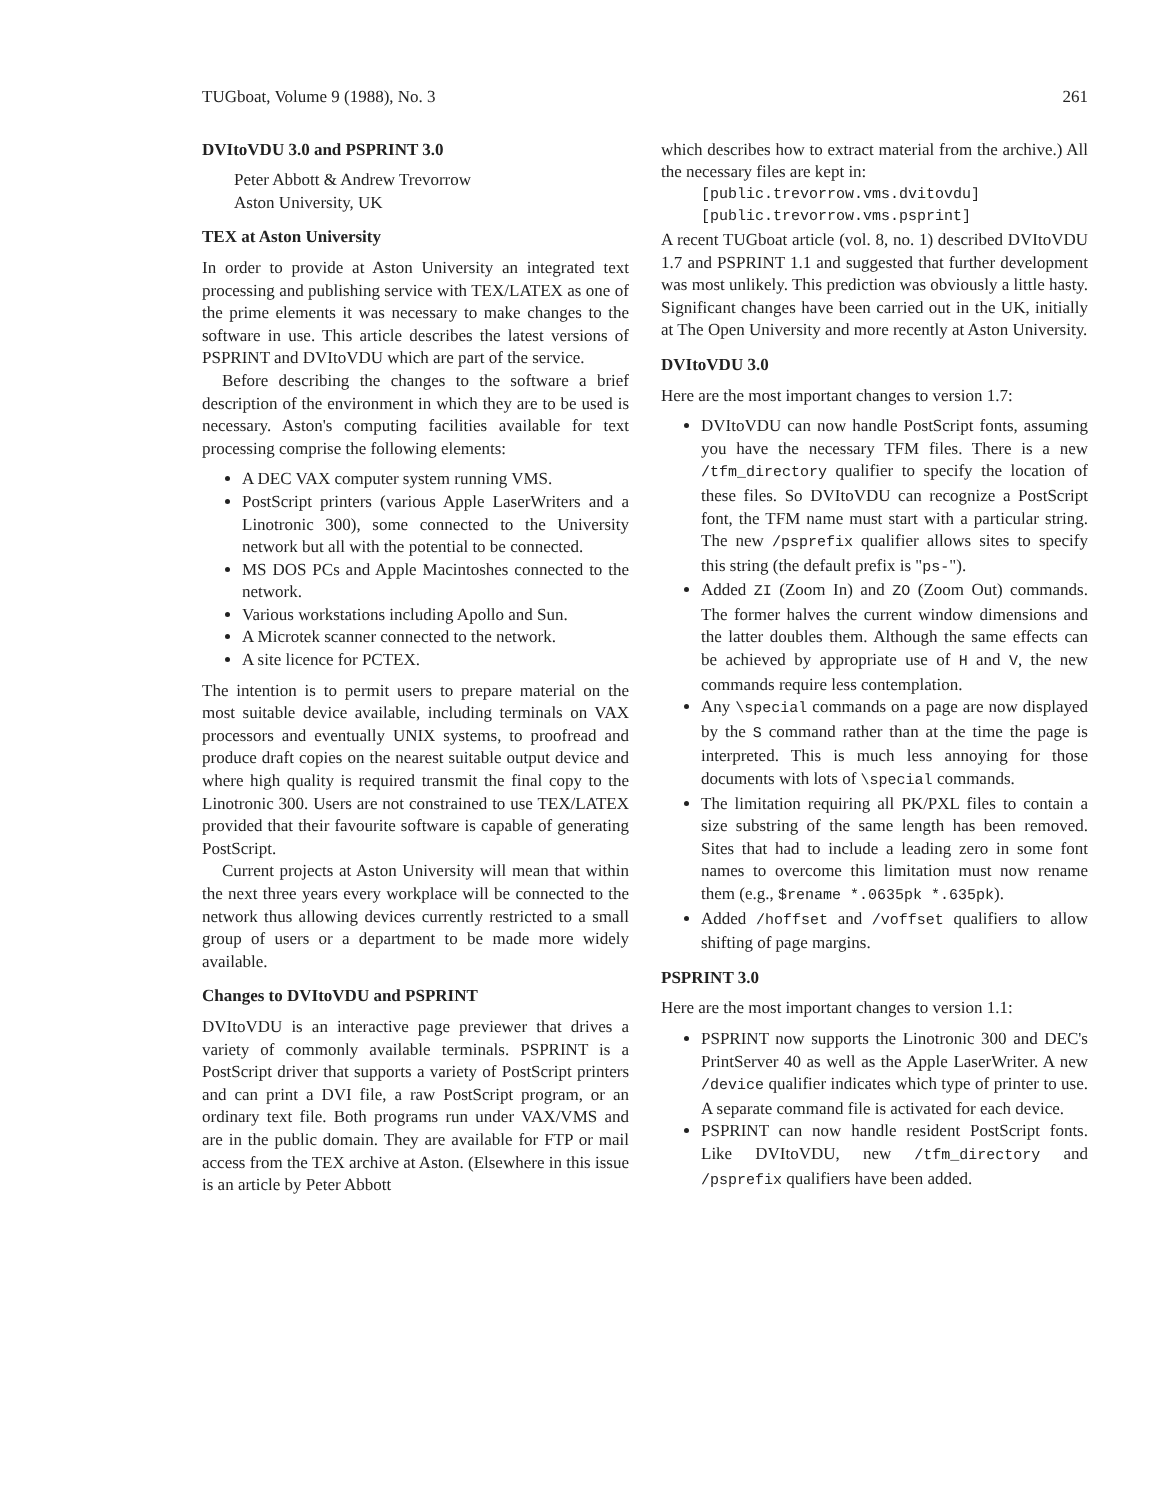TUGboat, Volume 9 (1988), No. 3 261
DVItoVDU 3.0 and PSPRINT 3.0
Peter Abbott & Andrew Trevorrow
Aston University, UK
TEX at Aston University
In order to provide at Aston University an integrated text processing and publishing service with TEX/LATEX as one of the prime elements it was necessary to make changes to the software in use. This article describes the latest versions of PSPRINT and DVItoVDU which are part of the service.
Before describing the changes to the software a brief description of the environment in which they are to be used is necessary. Aston's computing facilities available for text processing comprise the following elements:
A DEC VAX computer system running VMS.
PostScript printers (various Apple LaserWriters and a Linotronic 300), some connected to the University network but all with the potential to be connected.
MS DOS PCs and Apple Macintoshes connected to the network.
Various workstations including Apollo and Sun.
A Microtek scanner connected to the network.
A site licence for PCTEX.
The intention is to permit users to prepare material on the most suitable device available, including terminals on VAX processors and eventually UNIX systems, to proofread and produce draft copies on the nearest suitable output device and where high quality is required transmit the final copy to the Linotronic 300. Users are not constrained to use TEX/LATEX provided that their favourite software is capable of generating PostScript.
Current projects at Aston University will mean that within the next three years every workplace will be connected to the network thus allowing devices currently restricted to a small group of users or a department to be made more widely available.
Changes to DVItoVDU and PSPRINT
DVItoVDU is an interactive page previewer that drives a variety of commonly available terminals. PSPRINT is a PostScript driver that supports a variety of PostScript printers and can print a DVI file, a raw PostScript program, or an ordinary text file. Both programs run under VAX/VMS and are in the public domain. They are available for FTP or mail access from the TEX archive at Aston. (Elsewhere in this issue is an article by Peter Abbott
which describes how to extract material from the archive.) All the necessary files are kept in:
[public.trevorrow.vms.dvitovdu]
[public.trevorrow.vms.psprint]
A recent TUGboat article (vol. 8, no. 1) described DVItoVDU 1.7 and PSPRINT 1.1 and suggested that further development was most unlikely. This prediction was obviously a little hasty. Significant changes have been carried out in the UK, initially at The Open University and more recently at Aston University.
DVItoVDU 3.0
Here are the most important changes to version 1.7:
DVItoVDU can now handle PostScript fonts, assuming you have the necessary TFM files. There is a new /tfm_directory qualifier to specify the location of these files. So DVItoVDU can recognize a PostScript font, the TFM name must start with a particular string. The new /psprefix qualifier allows sites to specify this string (the default prefix is "ps-").
Added ZI (Zoom In) and ZO (Zoom Out) commands. The former halves the current window dimensions and the latter doubles them. Although the same effects can be achieved by appropriate use of H and V, the new commands require less contemplation.
Any \special commands on a page are now displayed by the S command rather than at the time the page is interpreted. This is much less annoying for those documents with lots of \special commands.
The limitation requiring all PK/PXL files to contain a size substring of the same length has been removed. Sites that had to include a leading zero in some font names to overcome this limitation must now rename them (e.g., $rename *.0635pk *.635pk).
Added /hoffset and /voffset qualifiers to allow shifting of page margins.
PSPRINT 3.0
Here are the most important changes to version 1.1:
PSPRINT now supports the Linotronic 300 and DEC's PrintServer 40 as well as the Apple LaserWriter. A new /device qualifier indicates which type of printer to use. A separate command file is activated for each device.
PSPRINT can now handle resident PostScript fonts. Like DVItoVDU, new /tfm_directory and /psprefix qualifiers have been added.